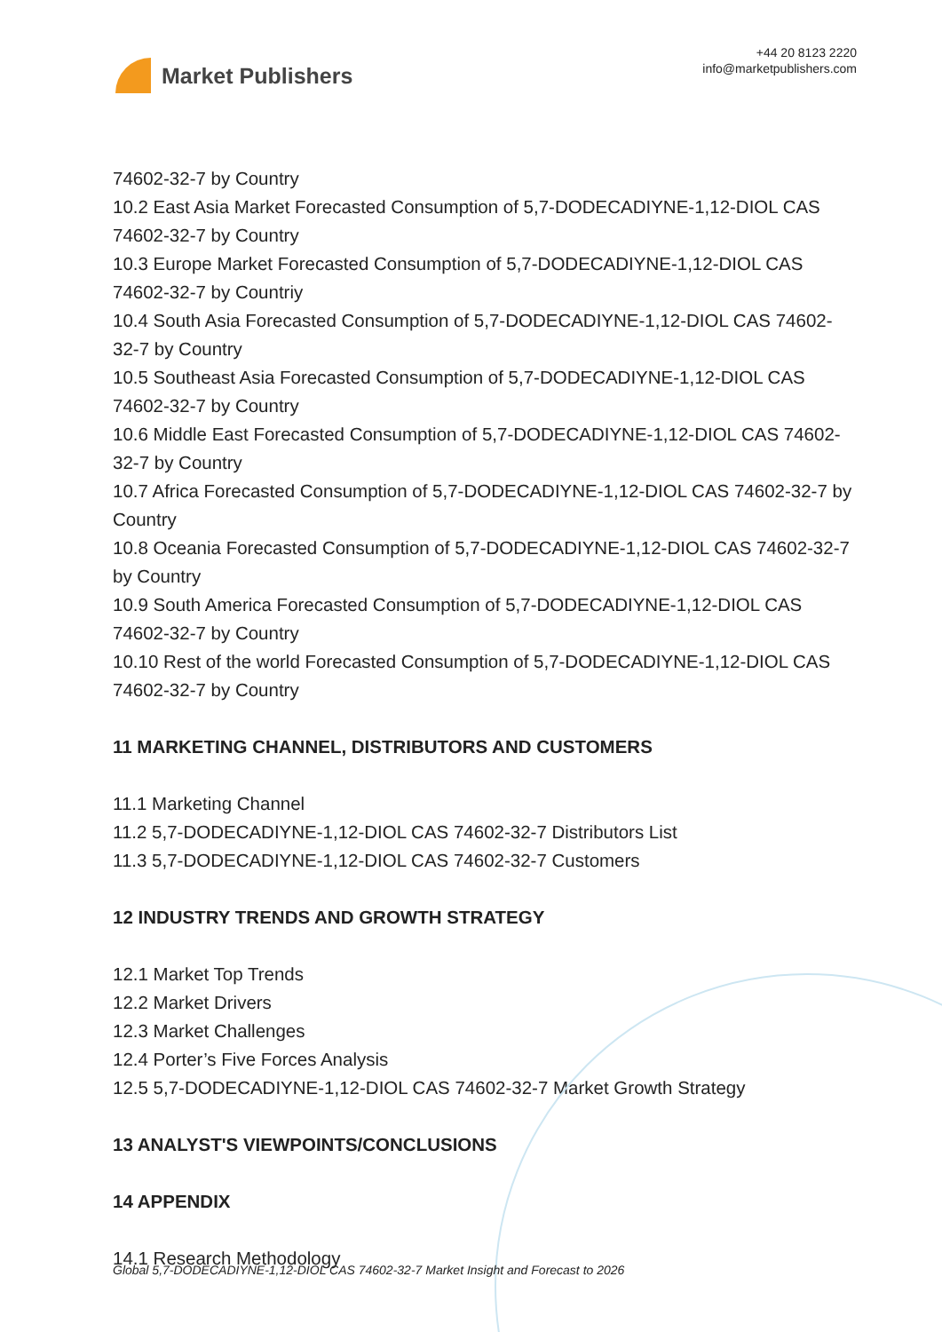Market Publishers
+44 20 8123 2220
info@marketpublishers.com
74602-32-7 by Country
10.2 East Asia Market Forecasted Consumption of 5,7-DODECADIYNE-1,12-DIOL CAS 74602-32-7 by Country
10.3 Europe Market Forecasted Consumption of 5,7-DODECADIYNE-1,12-DIOL CAS 74602-32-7 by Countriy
10.4 South Asia Forecasted Consumption of 5,7-DODECADIYNE-1,12-DIOL CAS 74602-32-7 by Country
10.5 Southeast Asia Forecasted Consumption of 5,7-DODECADIYNE-1,12-DIOL CAS 74602-32-7 by Country
10.6 Middle East Forecasted Consumption of 5,7-DODECADIYNE-1,12-DIOL CAS 74602-32-7 by Country
10.7 Africa Forecasted Consumption of 5,7-DODECADIYNE-1,12-DIOL CAS 74602-32-7 by Country
10.8 Oceania Forecasted Consumption of 5,7-DODECADIYNE-1,12-DIOL CAS 74602-32-7 by Country
10.9 South America Forecasted Consumption of 5,7-DODECADIYNE-1,12-DIOL CAS 74602-32-7 by Country
10.10 Rest of the world Forecasted Consumption of 5,7-DODECADIYNE-1,12-DIOL CAS 74602-32-7 by Country
11 MARKETING CHANNEL, DISTRIBUTORS AND CUSTOMERS
11.1 Marketing Channel
11.2 5,7-DODECADIYNE-1,12-DIOL CAS 74602-32-7 Distributors List
11.3 5,7-DODECADIYNE-1,12-DIOL CAS 74602-32-7 Customers
12 INDUSTRY TRENDS AND GROWTH STRATEGY
12.1 Market Top Trends
12.2 Market Drivers
12.3 Market Challenges
12.4 Porter’s Five Forces Analysis
12.5 5,7-DODECADIYNE-1,12-DIOL CAS 74602-32-7 Market Growth Strategy
13 ANALYST'S VIEWPOINTS/CONCLUSIONS
14 APPENDIX
14.1 Research Methodology
Global 5,7-DODECADIYNE-1,12-DIOL CAS 74602-32-7 Market Insight and Forecast to 2026